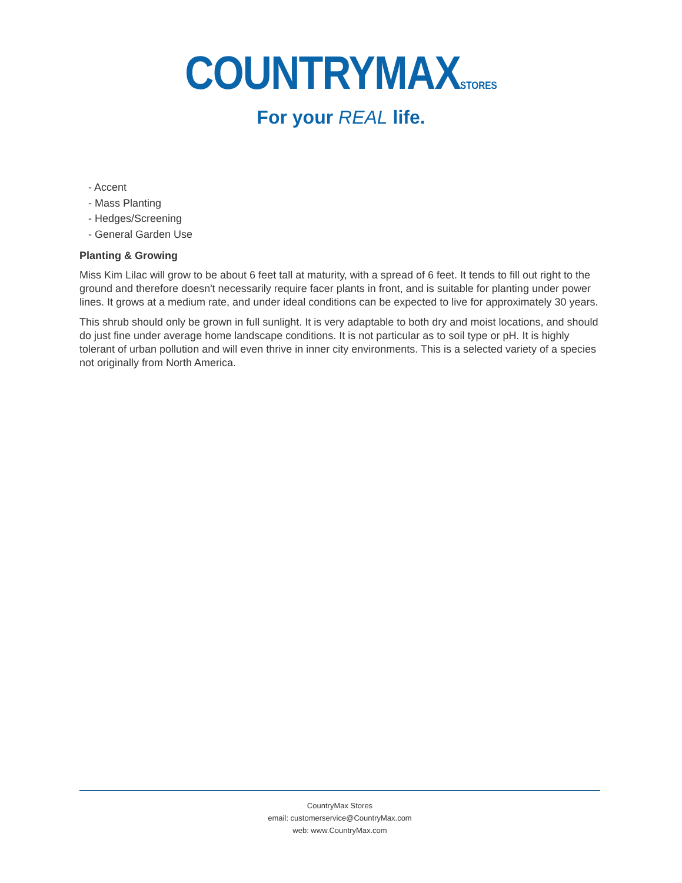COUNTRYMAXSTORES
For your REAL life.
- Accent
- Mass Planting
- Hedges/Screening
- General Garden Use
Planting & Growing
Miss Kim Lilac will grow to be about 6 feet tall at maturity, with a spread of 6 feet. It tends to fill out right to the ground and therefore doesn't necessarily require facer plants in front, and is suitable for planting under power lines. It grows at a medium rate, and under ideal conditions can be expected to live for approximately 30 years.
This shrub should only be grown in full sunlight. It is very adaptable to both dry and moist locations, and should do just fine under average home landscape conditions. It is not particular as to soil type or pH. It is highly tolerant of urban pollution and will even thrive in inner city environments. This is a selected variety of a species not originally from North America.
CountryMax Stores
email: customerservice@CountryMax.com
web: www.CountryMax.com